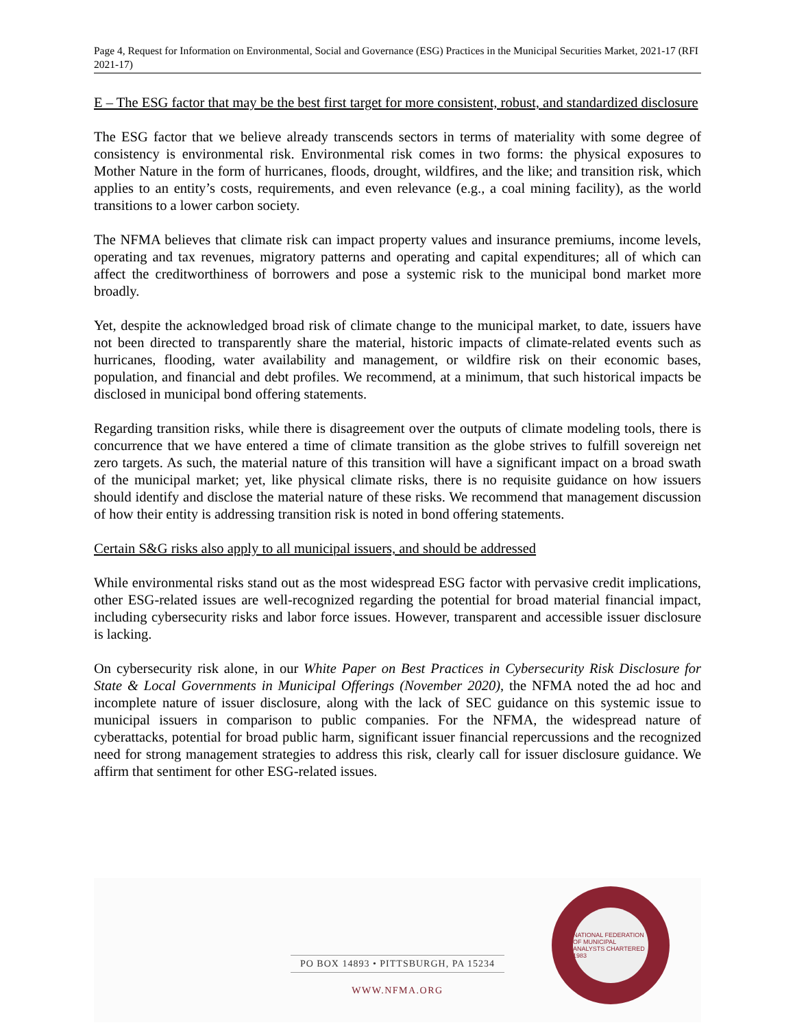Page 4, Request for Information on Environmental, Social and Governance (ESG) Practices in the Municipal Securities Market, 2021-17 (RFI 2021-17)
E – The ESG factor that may be the best first target for more consistent, robust, and standardized disclosure
The ESG factor that we believe already transcends sectors in terms of materiality with some degree of consistency is environmental risk. Environmental risk comes in two forms: the physical exposures to Mother Nature in the form of hurricanes, floods, drought, wildfires, and the like; and transition risk, which applies to an entity’s costs, requirements, and even relevance (e.g., a coal mining facility), as the world transitions to a lower carbon society.
The NFMA believes that climate risk can impact property values and insurance premiums, income levels, operating and tax revenues, migratory patterns and operating and capital expenditures; all of which can affect the creditworthiness of borrowers and pose a systemic risk to the municipal bond market more broadly.
Yet, despite the acknowledged broad risk of climate change to the municipal market, to date, issuers have not been directed to transparently share the material, historic impacts of climate-related events such as hurricanes, flooding, water availability and management, or wildfire risk on their economic bases, population, and financial and debt profiles. We recommend, at a minimum, that such historical impacts be disclosed in municipal bond offering statements.
Regarding transition risks, while there is disagreement over the outputs of climate modeling tools, there is concurrence that we have entered a time of climate transition as the globe strives to fulfill sovereign net zero targets. As such, the material nature of this transition will have a significant impact on a broad swath of the municipal market; yet, like physical climate risks, there is no requisite guidance on how issuers should identify and disclose the material nature of these risks. We recommend that management discussion of how their entity is addressing transition risk is noted in bond offering statements.
Certain S&G risks also apply to all municipal issuers, and should be addressed
While environmental risks stand out as the most widespread ESG factor with pervasive credit implications, other ESG-related issues are well-recognized regarding the potential for broad material financial impact, including cybersecurity risks and labor force issues. However, transparent and accessible issuer disclosure is lacking.
On cybersecurity risk alone, in our White Paper on Best Practices in Cybersecurity Risk Disclosure for State & Local Governments in Municipal Offerings (November 2020), the NFMA noted the ad hoc and incomplete nature of issuer disclosure, along with the lack of SEC guidance on this systemic issue to municipal issuers in comparison to public companies. For the NFMA, the widespread nature of cyberattacks, potential for broad public harm, significant issuer financial repercussions and the recognized need for strong management strategies to address this risk, clearly call for issuer disclosure guidance. We affirm that sentiment for other ESG-related issues.
PO BOX 14893 • PITTSBURGH, PA 15234
WWW.NFMA.ORG
NATIONAL FEDERATION OF MUNICIPAL ANALYSTS CHARTERED 1983